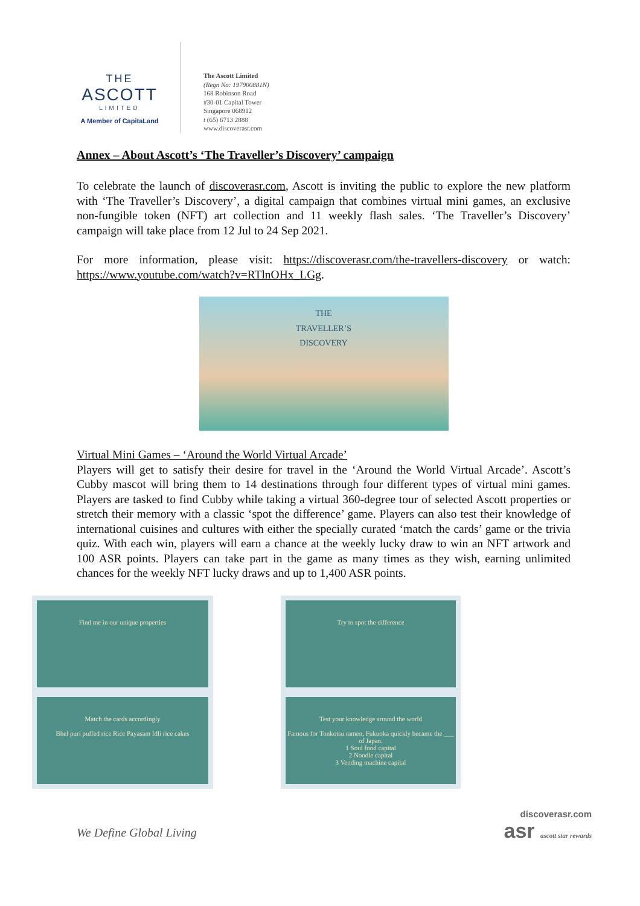THE
ASCOTT
LIMITED
A Member of CapitaLand
The Ascott Limited
(Regn No: 197900881N)
168 Robinson Road
#30-01 Capital Tower
Singapore 068912
t (65) 6713 2888
www.discoverasr.com
Annex – About Ascott’s ‘The Traveller’s Discovery’ campaign
To celebrate the launch of discoverasr.com, Ascott is inviting the public to explore the new platform with ‘The Traveller’s Discovery’, a digital campaign that combines virtual mini games, an exclusive non-fungible token (NFT) art collection and 11 weekly flash sales. ‘The Traveller’s Discovery’ campaign will take place from 12 Jul to 24 Sep 2021.
For more information, please visit: https://discoverasr.com/the-travellers-discovery or watch: https://www.youtube.com/watch?v=RTlnOHx_LGg.
THE
TRAVELLER’S
DISCOVERY
Virtual Mini Games – ‘Around the World Virtual Arcade’
Players will get to satisfy their desire for travel in the ‘Around the World Virtual Arcade’. Ascott’s Cubby mascot will bring them to 14 destinations through four different types of virtual mini games. Players are tasked to find Cubby while taking a virtual 360-degree tour of selected Ascott properties or stretch their memory with a classic ‘spot the difference’ game. Players can also test their knowledge of international cuisines and cultures with either the specially curated ‘match the cards’ game or the trivia quiz. With each win, players will earn a chance at the weekly lucky draw to win an NFT artwork and 100 ASR points. Players can take part in the game as many times as they wish, earning unlimited chances for the weekly NFT lucky draws and up to 1,400 ASR points.
Find me in our unique properties
Try to spot the difference
Match the cards accordingly
Bhel puri puffed rice Rice Payasam Idli rice cakes
Test your knowledge around the world
Famous for Tonkotsu ramen, Fukuoka quickly became the ___ of Japan.
1 Soul food capital
2 Noodle capital
3 Vending machine capital
We Define Global Living
discoverasr.com
asr ascott star rewards